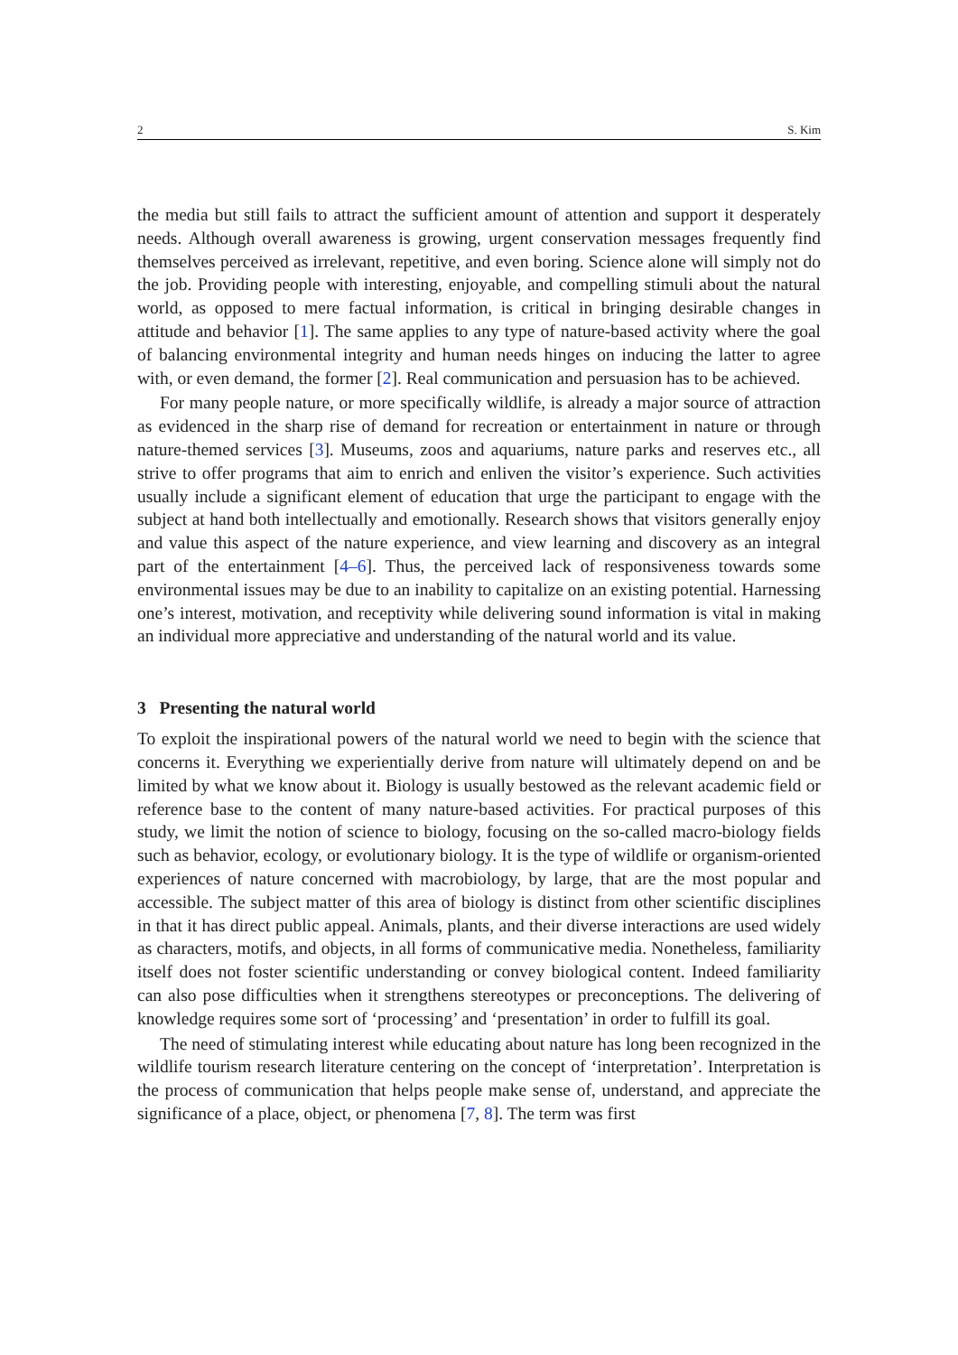2 S. Kim
the media but still fails to attract the sufficient amount of attention and support it desperately needs. Although overall awareness is growing, urgent conservation messages frequently find themselves perceived as irrelevant, repetitive, and even boring. Science alone will simply not do the job. Providing people with interesting, enjoyable, and compelling stimuli about the natural world, as opposed to mere factual information, is critical in bringing desirable changes in attitude and behavior [1]. The same applies to any type of nature-based activity where the goal of balancing environmental integrity and human needs hinges on inducing the latter to agree with, or even demand, the former [2]. Real communication and persuasion has to be achieved.
For many people nature, or more specifically wildlife, is already a major source of attraction as evidenced in the sharp rise of demand for recreation or entertainment in nature or through nature-themed services [3]. Museums, zoos and aquariums, nature parks and reserves etc., all strive to offer programs that aim to enrich and enliven the visitor’s experience. Such activities usually include a significant element of education that urge the participant to engage with the subject at hand both intellectually and emotionally. Research shows that visitors generally enjoy and value this aspect of the nature experience, and view learning and discovery as an integral part of the entertainment [4–6]. Thus, the perceived lack of responsiveness towards some environmental issues may be due to an inability to capitalize on an existing potential. Harnessing one’s interest, motivation, and receptivity while delivering sound information is vital in making an individual more appreciative and understanding of the natural world and its value.
3 Presenting the natural world
To exploit the inspirational powers of the natural world we need to begin with the science that concerns it. Everything we experientially derive from nature will ultimately depend on and be limited by what we know about it. Biology is usually bestowed as the relevant academic field or reference base to the content of many nature-based activities. For practical purposes of this study, we limit the notion of science to biology, focusing on the so-called macro-biology fields such as behavior, ecology, or evolutionary biology. It is the type of wildlife or organism-oriented experiences of nature concerned with macrobiology, by large, that are the most popular and accessible. The subject matter of this area of biology is distinct from other scientific disciplines in that it has direct public appeal. Animals, plants, and their diverse interactions are used widely as characters, motifs, and objects, in all forms of communicative media. Nonetheless, familiarity itself does not foster scientific understanding or convey biological content. Indeed familiarity can also pose difficulties when it strengthens stereotypes or preconceptions. The delivering of knowledge requires some sort of ‘processing’ and ‘presentation’ in order to fulfill its goal.
The need of stimulating interest while educating about nature has long been recognized in the wildlife tourism research literature centering on the concept of ‘interpretation’. Interpretation is the process of communication that helps people make sense of, understand, and appreciate the significance of a place, object, or phenomena [7, 8]. The term was first